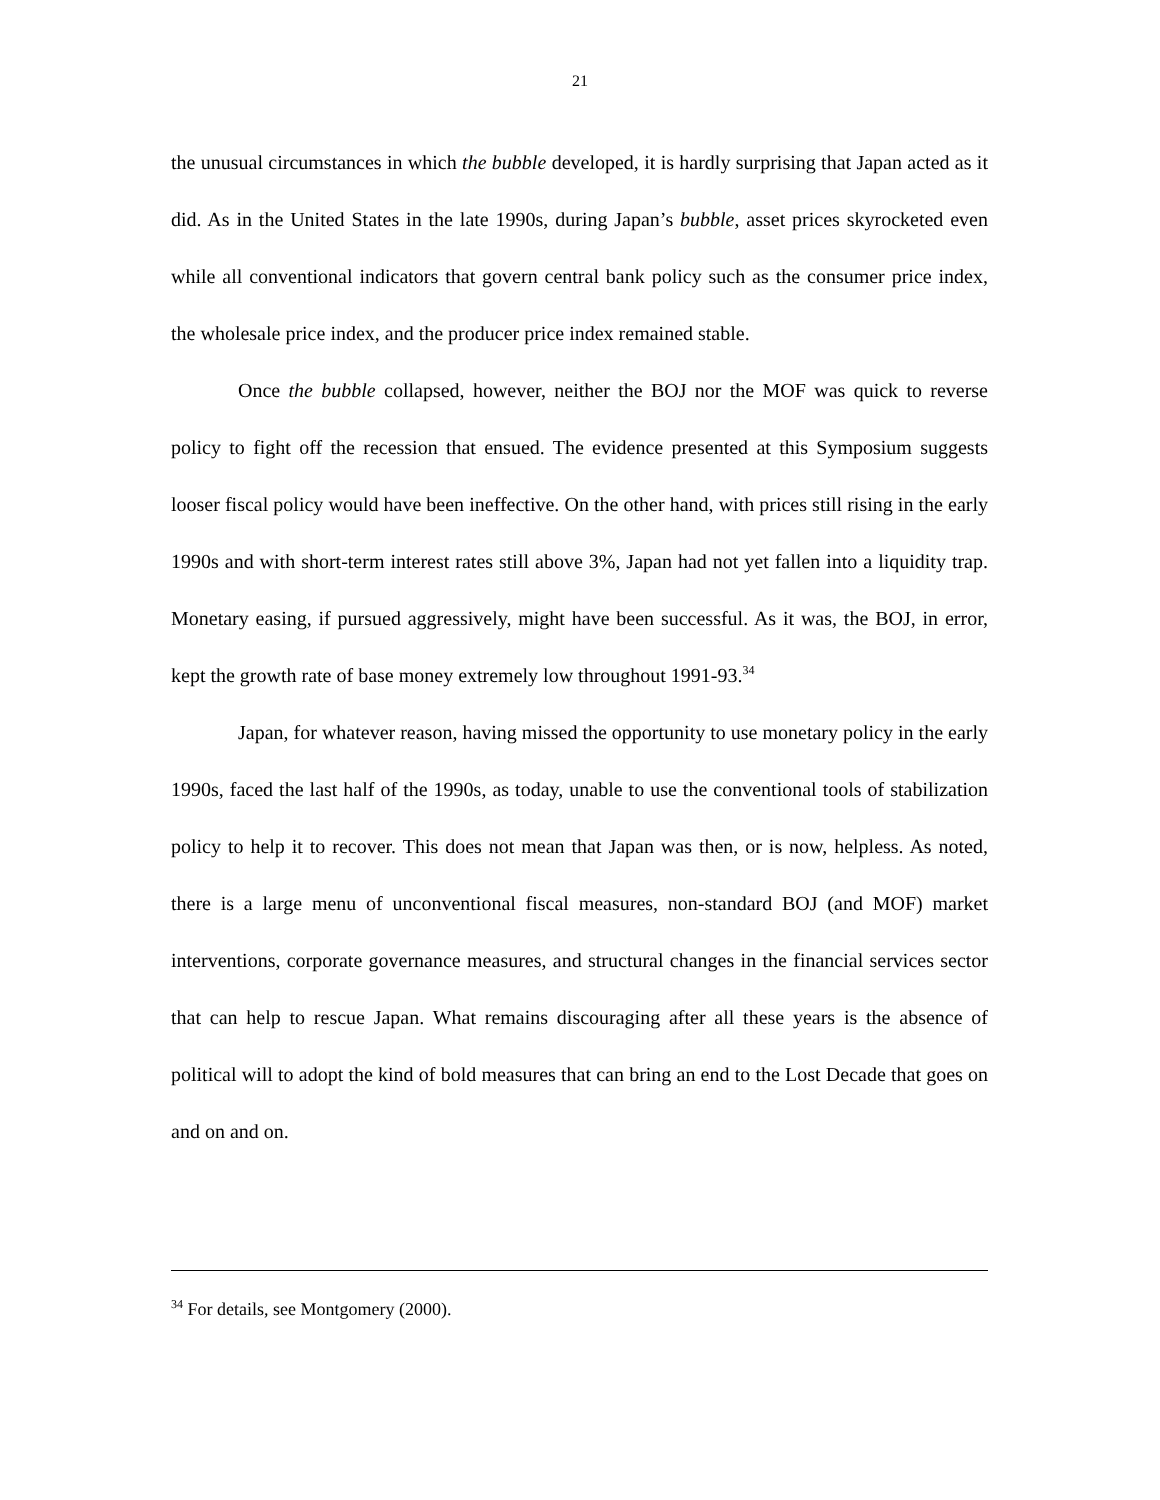21
the unusual circumstances in which the bubble developed, it is hardly surprising that Japan acted as it did. As in the United States in the late 1990s, during Japan’s bubble, asset prices skyrocketed even while all conventional indicators that govern central bank policy such as the consumer price index, the wholesale price index, and the producer price index remained stable.
Once the bubble collapsed, however, neither the BOJ nor the MOF was quick to reverse policy to fight off the recession that ensued. The evidence presented at this Symposium suggests looser fiscal policy would have been ineffective. On the other hand, with prices still rising in the early 1990s and with short-term interest rates still above 3%, Japan had not yet fallen into a liquidity trap. Monetary easing, if pursued aggressively, might have been successful. As it was, the BOJ, in error, kept the growth rate of base money extremely low throughout 1991-93.<sup>34</sup>
Japan, for whatever reason, having missed the opportunity to use monetary policy in the early 1990s, faced the last half of the 1990s, as today, unable to use the conventional tools of stabilization policy to help it to recover. This does not mean that Japan was then, or is now, helpless. As noted, there is a large menu of unconventional fiscal measures, non-standard BOJ (and MOF) market interventions, corporate governance measures, and structural changes in the financial services sector that can help to rescue Japan. What remains discouraging after all these years is the absence of political will to adopt the kind of bold measures that can bring an end to the Lost Decade that goes on and on and on.
<sup>34</sup> For details, see Montgomery (2000).